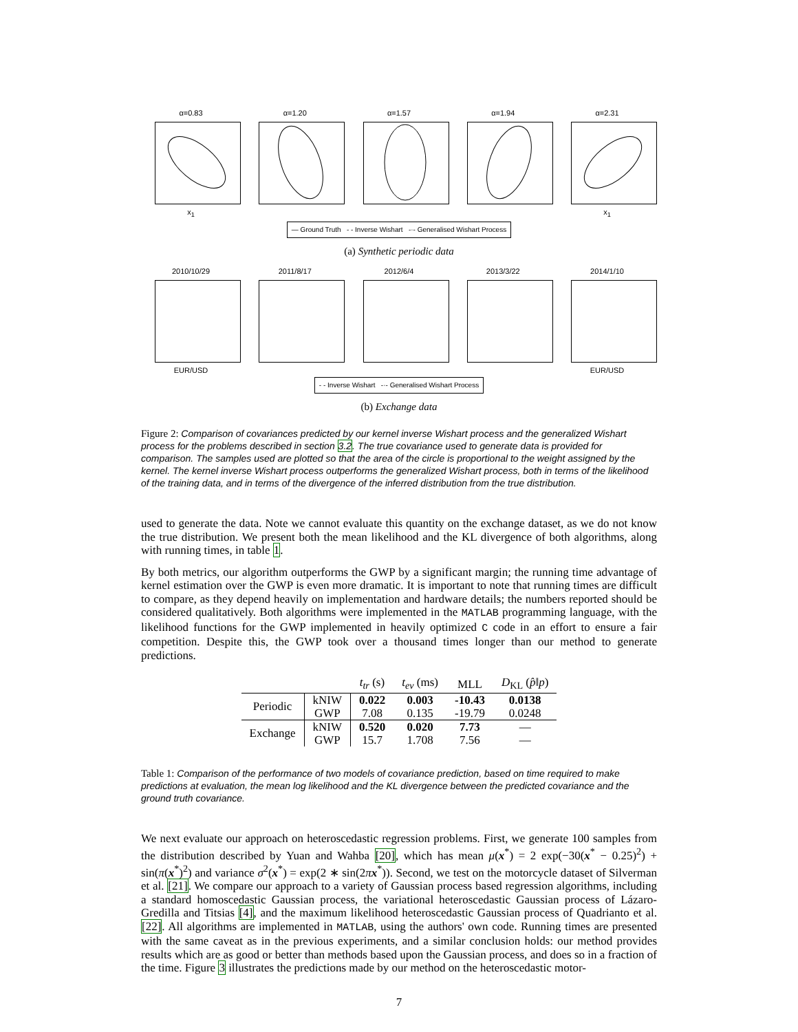α=0.83
x<sub>1</sub>
α=1.20 α=1.57 α=1.94 α=2.31
x<sub>1</sub>
— Ground Truth - - Inverse Wishart -·- Generalised Wishart Process
(a) Synthetic periodic data
2010/10/29
EUR/USD
2011/8/17 2012/6/4 2013/3/22 2014/1/10
EUR/USD
- - Inverse Wishart -·- Generalised Wishart Process
(b) Exchange data
Figure 2: Comparison of covariances predicted by our kernel inverse Wishart process and the generalized Wishart process for the problems described in section 3.2. The true covariance used to generate data is provided for comparison. The samples used are plotted so that the area of the circle is proportional to the weight assigned by the kernel. The kernel inverse Wishart process outperforms the generalized Wishart process, both in terms of the likelihood of the training data, and in terms of the divergence of the inferred distribution from the true distribution.
used to generate the data. Note we cannot evaluate this quantity on the exchange dataset, as we do not know the true distribution. We present both the mean likelihood and the KL divergence of both algorithms, along with running times, in table 1.
By both metrics, our algorithm outperforms the GWP by a significant margin; the running time advantage of kernel estimation over the GWP is even more dramatic. It is important to note that running times are difficult to compare, as they depend heavily on implementation and hardware details; the numbers reported should be considered qualitatively. Both algorithms were implemented in the MATLAB programming language, with the likelihood functions for the GWP implemented in heavily optimized C code in an effort to ensure a fair competition. Despite this, the GWP took over a thousand times longer than our method to generate predictions.
| | | t<sub>tr</sub> (s) | t<sub>ev</sub> (ms) | MLL | D<sub>KL</sub> ( p̂ ‖ p ) |
| --- | --- | --- | --- | --- | --- |
| Periodic | kNIW | 0.022 | 0.003 | -10.43 | 0.0138 |
| | GWP | 7.08 | 0.135 | -19.79 | 0.0248 |
| Exchange | kNIW | 0.520 | 0.020 | 7.73 | — |
| | GWP | 15.7 | 1.708 | 7.56 | — |
Table 1: Comparison of the performance of two models of covariance prediction, based on time required to make predictions at evaluation, the mean log likelihood and the KL divergence between the predicted covariance and the ground truth covariance.
We next evaluate our approach on heteroscedastic regression problems. First, we generate 100 samples from the distribution described by Yuan and Wahba [20], which has mean μ(x<sup>*</sup>) = 2 exp(−30(x<sup>*</sup> − 0.25)<sup>2</sup>) + sin(π(x<sup>*</sup>)<sup>2</sup>) and variance σ<sup>2</sup>(x<sup>*</sup>) = exp(2 ∗ sin(2πx<sup>*</sup>)). Second, we test on the motorcycle dataset of Silverman et al. [21]. We compare our approach to a variety of Gaussian process based regression algorithms, including a standard homoscedastic Gaussian process, the variational heteroscedastic Gaussian process of Lázaro-Gredilla and Titsias [4], and the maximum likelihood heteroscedastic Gaussian process of Quadrianto et al. [22]. All algorithms are implemented in MATLAB, using the authors' own code. Running times are presented with the same caveat as in the previous experiments, and a similar conclusion holds: our method provides results which are as good or better than methods based upon the Gaussian process, and does so in a fraction of the time. Figure 3 illustrates the predictions made by our method on the heteroscedastic motor-
7